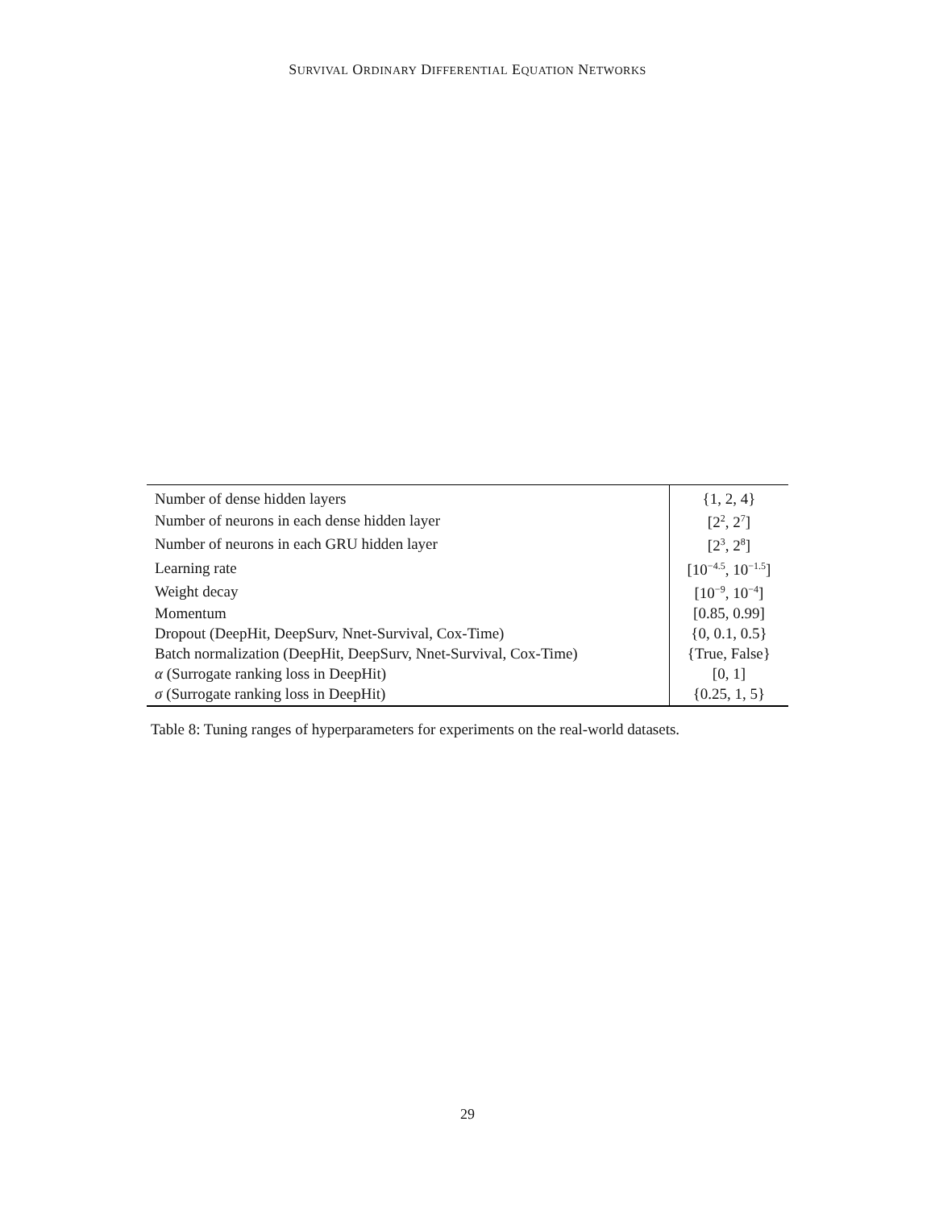SURVIVAL ORDINARY DIFFERENTIAL EQUATION NETWORKS
| Number of dense hidden layers | {1, 2, 4} |
| Number of neurons in each dense hidden layer | [2<sup>2</sup>, 2<sup>7</sup>] |
| Number of neurons in each GRU hidden layer | [2<sup>3</sup>, 2<sup>8</sup>] |
| Learning rate | [10<sup>−4.5</sup>, 10<sup>−1.5</sup>] |
| Weight decay | [10<sup>−9</sup>, 10<sup>−4</sup>] |
| Momentum | [0.85, 0.99] |
| Dropout (DeepHit, DeepSurv, Nnet-Survival, Cox-Time) | {0, 0.1, 0.5} |
| Batch normalization (DeepHit, DeepSurv, Nnet-Survival, Cox-Time) | {True, False} |
| α (Surrogate ranking loss in DeepHit) | [0, 1] |
| σ (Surrogate ranking loss in DeepHit) | {0.25, 1, 5} |
Table 8: Tuning ranges of hyperparameters for experiments on the real-world datasets.
29